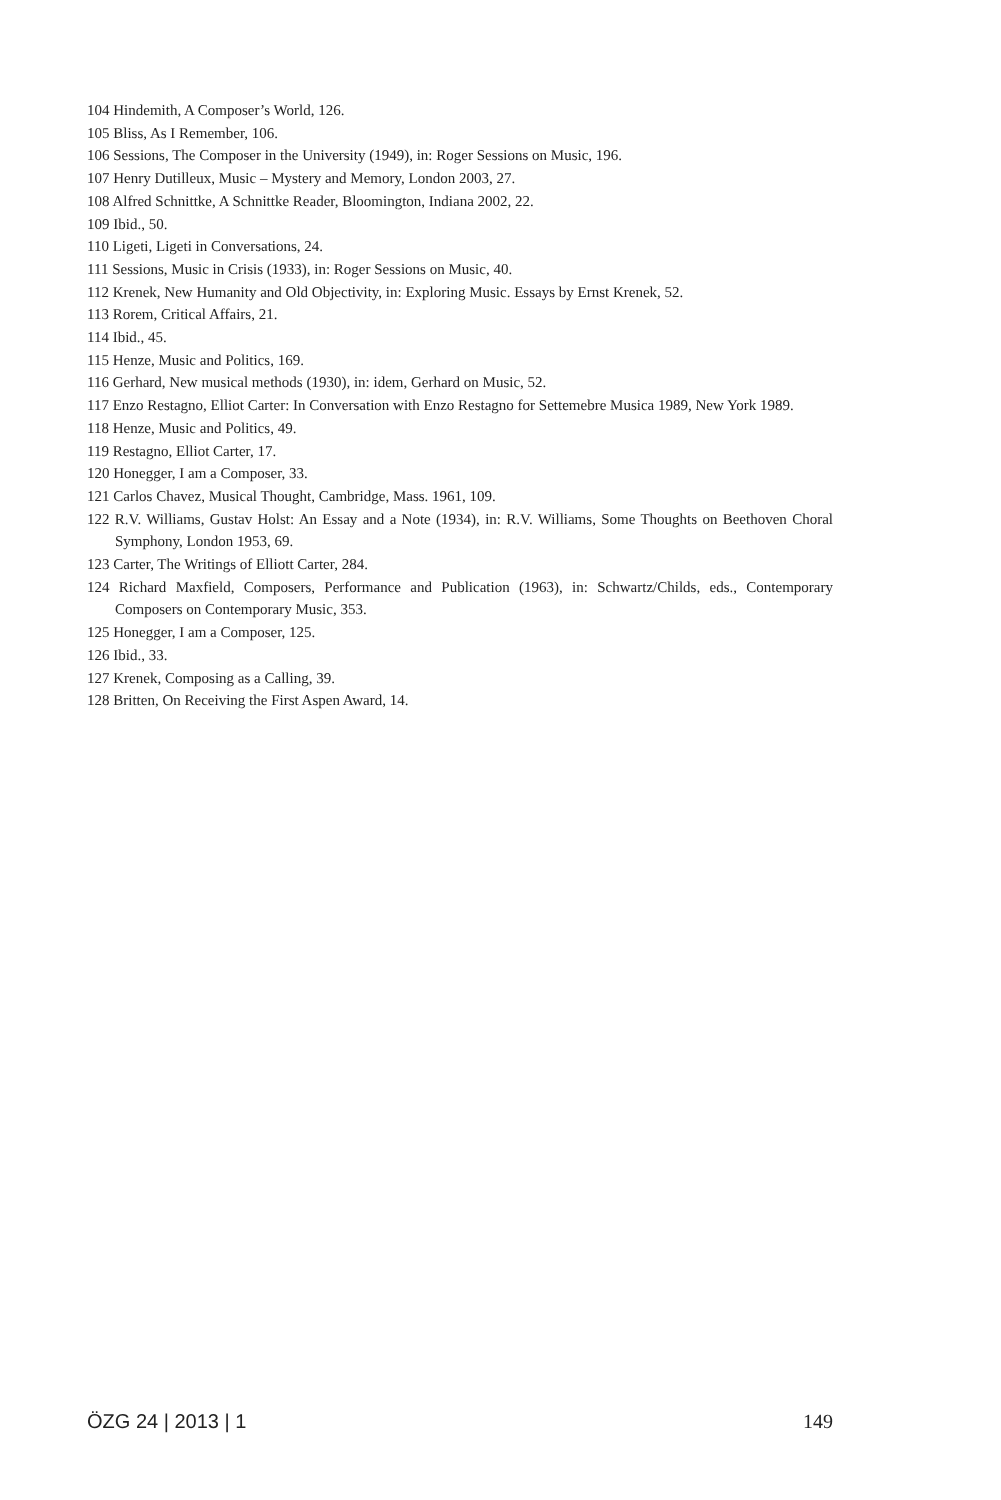104 Hindemith, A Composer’s World, 126.
105 Bliss, As I Remember, 106.
106 Sessions, The Composer in the University (1949), in: Roger Sessions on Music, 196.
107 Henry Dutilleux, Music – Mystery and Memory, London 2003, 27.
108 Alfred Schnittke, A Schnittke Reader, Bloomington, Indiana 2002, 22.
109 Ibid., 50.
110 Ligeti, Ligeti in Conversations, 24.
111 Sessions, Music in Crisis (1933), in: Roger Sessions on Music, 40.
112 Krenek, New Humanity and Old Objectivity, in: Exploring Music. Essays by Ernst Krenek, 52.
113 Rorem, Critical Affairs, 21.
114 Ibid., 45.
115 Henze, Music and Politics, 169.
116 Gerhard, New musical methods (1930), in: idem, Gerhard on Music, 52.
117 Enzo Restagno, Elliot Carter: In Conversation with Enzo Restagno for Settemebre Musica 1989, New York 1989.
118 Henze, Music and Politics, 49.
119 Restagno, Elliot Carter, 17.
120 Honegger, I am a Composer, 33.
121 Carlos Chavez, Musical Thought, Cambridge, Mass. 1961, 109.
122 R.V. Williams, Gustav Holst: An Essay and a Note (1934), in: R.V. Williams, Some Thoughts on Beethoven Choral Symphony, London 1953, 69.
123 Carter, The Writings of Elliott Carter, 284.
124 Richard Maxfield, Composers, Performance and Publication (1963), in: Schwartz/Childs, eds., Contemporary Composers on Contemporary Music, 353.
125 Honegger, I am a Composer, 125.
126 Ibid., 33.
127 Krenek, Composing as a Calling, 39.
128 Britten, On Receiving the First Aspen Award, 14.
ÖZG 24 | 2013 | 1 149